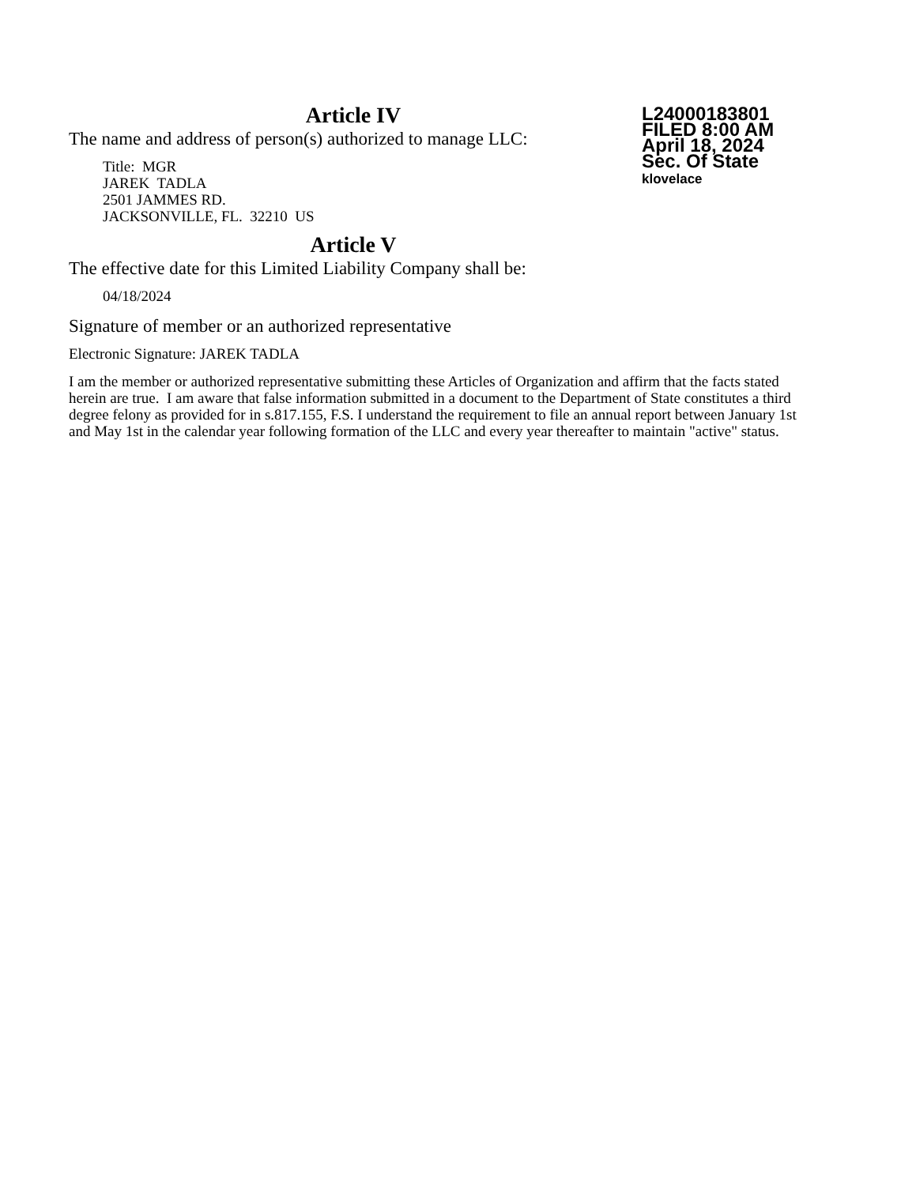Article IV
The name and address of person(s) authorized to manage LLC:
Title: MGR
JAREK TADLA
2501 JAMMES RD.
JACKSONVILLE, FL. 32210 US
L24000183801
FILED 8:00 AM
April 18, 2024
Sec. Of State
klovelace
Article V
The effective date for this Limited Liability Company shall be:
04/18/2024
Signature of member or an authorized representative
Electronic Signature: JAREK TADLA
I am the member or authorized representative submitting these Articles of Organization and affirm that the facts stated herein are true. I am aware that false information submitted in a document to the Department of State constitutes a third degree felony as provided for in s.817.155, F.S. I understand the requirement to file an annual report between January 1st and May 1st in the calendar year following formation of the LLC and every year thereafter to maintain "active" status.